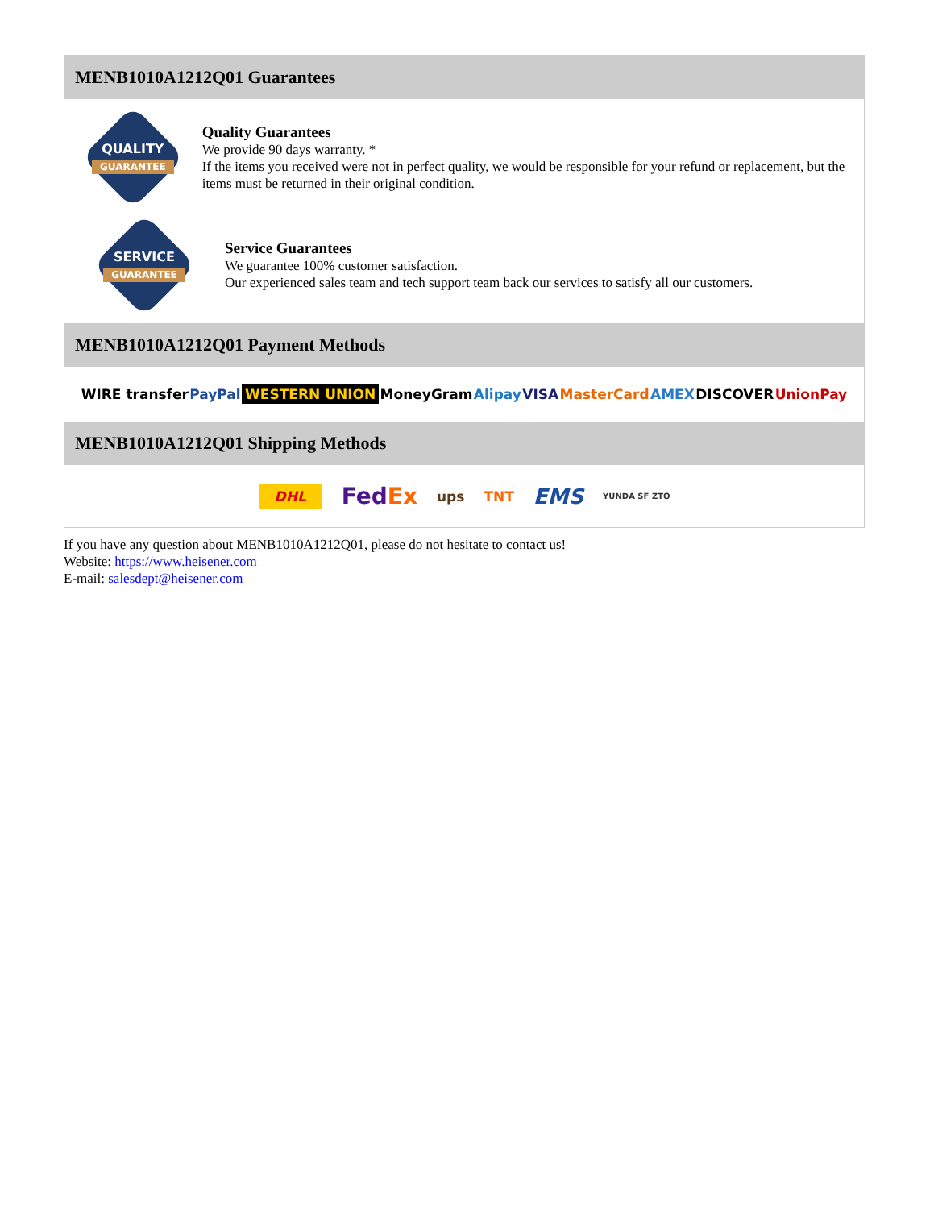MENB1010A1212Q01 Guarantees
QUALITY
GUARANTEE
Quality Guarantees
We provide 90 days warranty. *
If the items you received were not in perfect quality, we would be responsible for your refund or replacement, but the items must be returned in their original condition.
SERVICE
GUARANTEE
Service Guarantees
We guarantee 100% customer satisfaction.
Our experienced sales team and tech support team back our services to satisfy all our customers.
MENB1010A1212Q01 Payment Methods
WIRE transfer PayPal WESTERN UNION MoneyGram Alipay VISA MasterCard AMEX DISCOVER UnionPay
MENB1010A1212Q01 Shipping Methods
DHL FedEx ups TNT EMS YUNDA SF ZTO
If you have any question about MENB1010A1212Q01, please do not hesitate to contact us!
Website: https://www.heisener.com
E-mail: salesdept@heisener.com